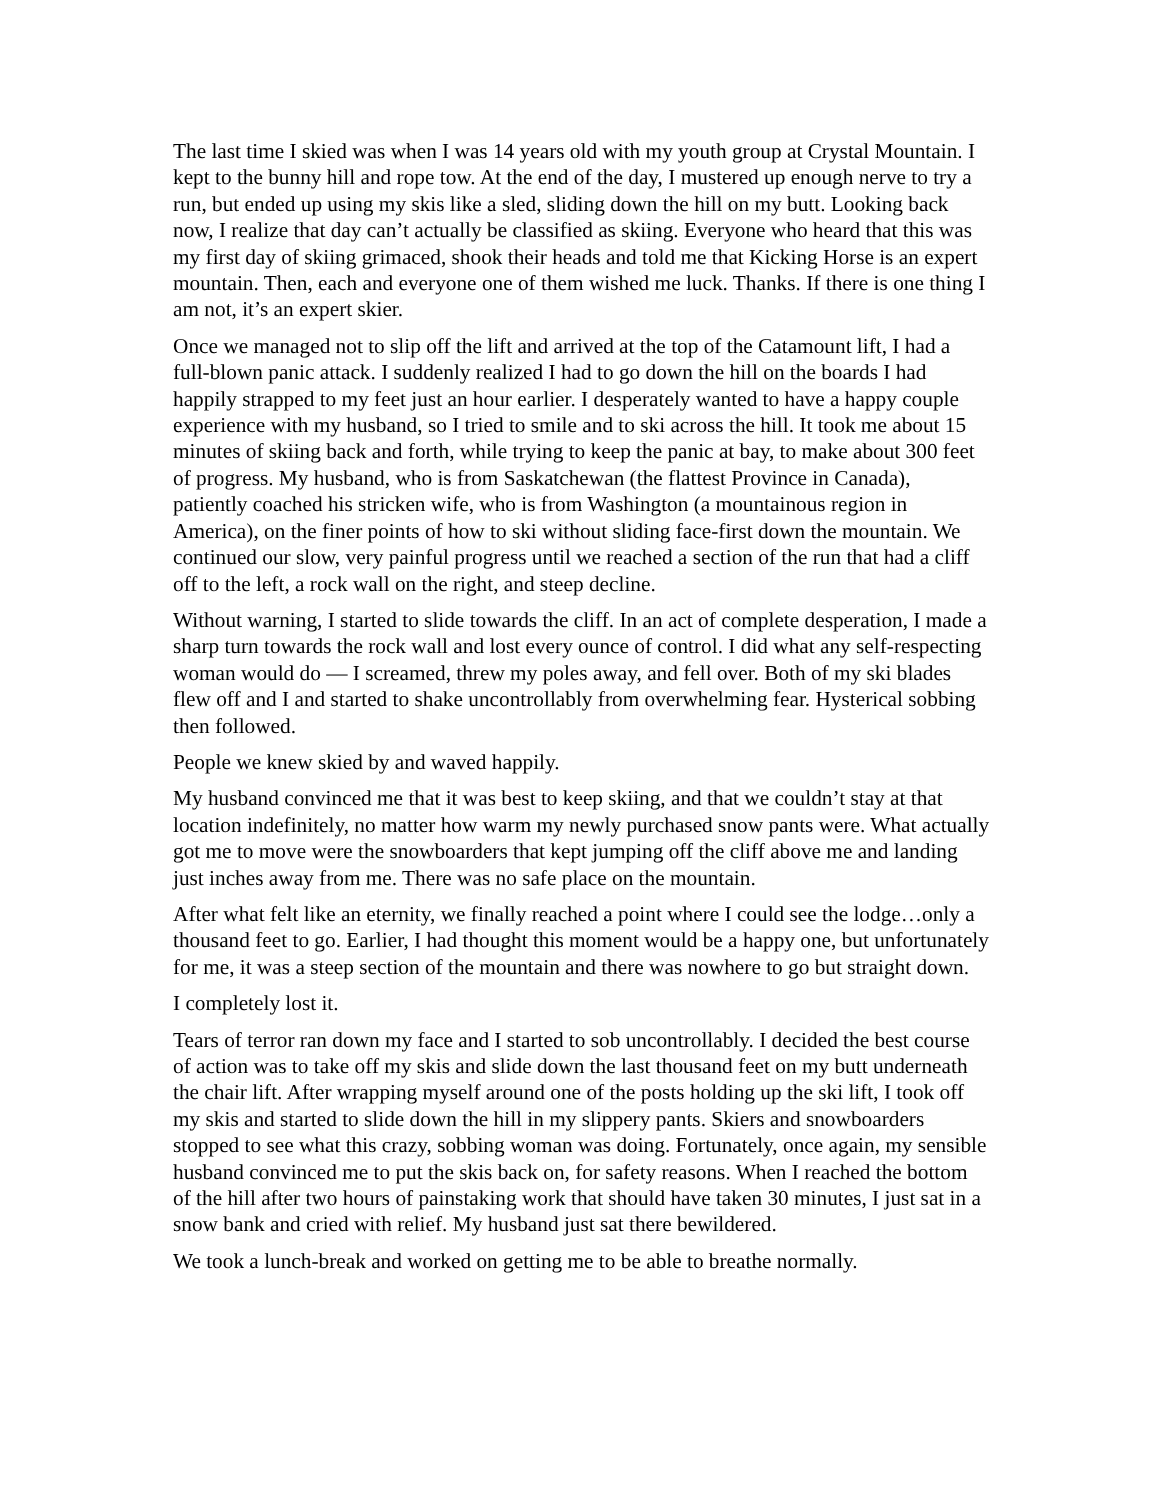The last time I skied was when I was 14 years old with my youth group at Crystal Mountain. I kept to the bunny hill and rope tow. At the end of the day, I mustered up enough nerve to try a run, but ended up using my skis like a sled, sliding down the hill on my butt. Looking back now, I realize that day can’t actually be classified as skiing. Everyone who heard that this was my first day of skiing grimaced, shook their heads and told me that Kicking Horse is an expert mountain. Then, each and everyone one of them wished me luck. Thanks. If there is one thing I am not, it’s an expert skier.
Once we managed not to slip off the lift and arrived at the top of the Catamount lift, I had a full-blown panic attack. I suddenly realized I had to go down the hill on the boards I had happily strapped to my feet just an hour earlier. I desperately wanted to have a happy couple experience with my husband, so I tried to smile and to ski across the hill. It took me about 15 minutes of skiing back and forth, while trying to keep the panic at bay, to make about 300 feet of progress. My husband, who is from Saskatchewan (the flattest Province in Canada), patiently coached his stricken wife, who is from Washington (a mountainous region in America), on the finer points of how to ski without sliding face-first down the mountain. We continued our slow, very painful progress until we reached a section of the run that had a cliff off to the left, a rock wall on the right, and steep decline.
Without warning, I started to slide towards the cliff. In an act of complete desperation, I made a sharp turn towards the rock wall and lost every ounce of control. I did what any self-respecting woman would do — I screamed, threw my poles away, and fell over. Both of my ski blades flew off and I and started to shake uncontrollably from overwhelming fear. Hysterical sobbing then followed.
People we knew skied by and waved happily.
My husband convinced me that it was best to keep skiing, and that we couldn’t stay at that location indefinitely, no matter how warm my newly purchased snow pants were. What actually got me to move were the snowboarders that kept jumping off the cliff above me and landing just inches away from me. There was no safe place on the mountain.
After what felt like an eternity, we finally reached a point where I could see the lodge…only a thousand feet to go. Earlier, I had thought this moment would be a happy one, but unfortunately for me, it was a steep section of the mountain and there was nowhere to go but straight down.
I completely lost it.
Tears of terror ran down my face and I started to sob uncontrollably. I decided the best course of action was to take off my skis and slide down the last thousand feet on my butt underneath the chair lift. After wrapping myself around one of the posts holding up the ski lift, I took off my skis and started to slide down the hill in my slippery pants. Skiers and snowboarders stopped to see what this crazy, sobbing woman was doing. Fortunately, once again, my sensible husband convinced me to put the skis back on, for safety reasons. When I reached the bottom of the hill after two hours of painstaking work that should have taken 30 minutes, I just sat in a snow bank and cried with relief. My husband just sat there bewildered.
We took a lunch-break and worked on getting me to be able to breathe normally.